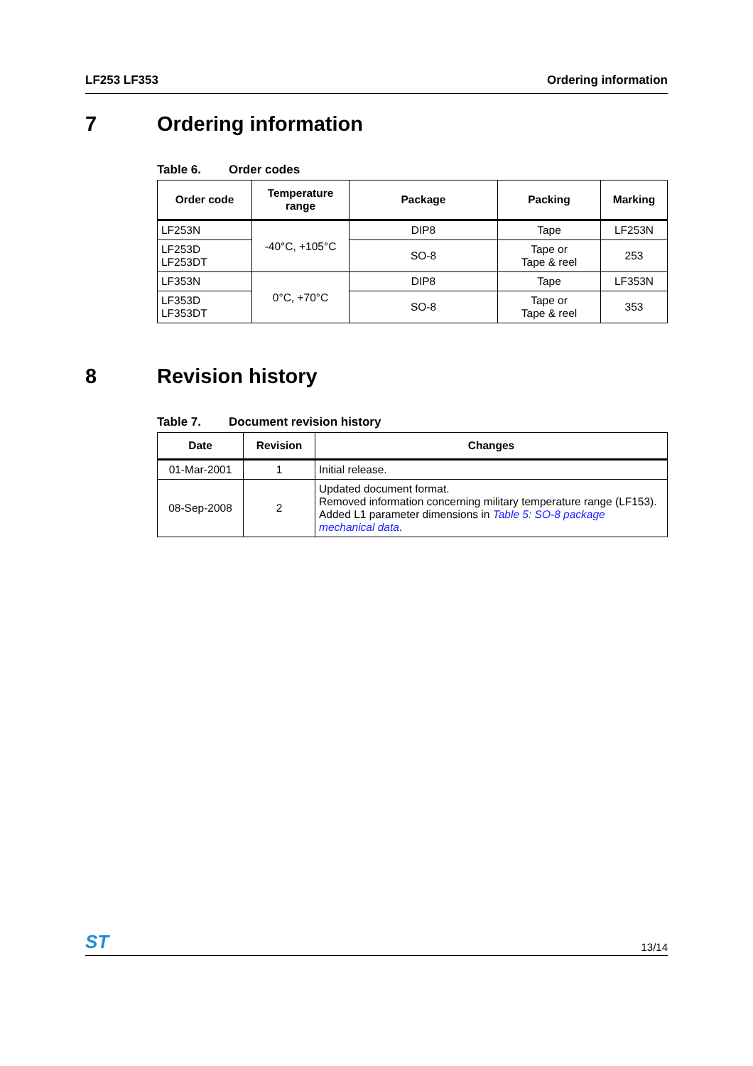LF253 LF353 Ordering information
7 Ordering information
Table 6. Order codes
| Order code | Temperature range | Package | Packing | Marking |
| --- | --- | --- | --- | --- |
| LF253N | -40°C, +105°C | DIP8 | Tape | LF253N |
| LF253D LF253DT | | SO-8 | Tape or Tape & reel | 253 |
| LF353N | 0°C, +70°C | DIP8 | Tape | LF353N |
| LF353D LF353DT | | SO-8 | Tape or Tape & reel | 353 |
8 Revision history
Table 7. Document revision history
| Date | Revision | Changes |
| --- | --- | --- |
| 01-Mar-2001 | 1 | Initial release. |
| 08-Sep-2008 | 2 | Updated document format. Removed information concerning military temperature range (LF153). Added L1 parameter dimensions in Table 5: SO-8 package mechanical data . |
ST
13/14